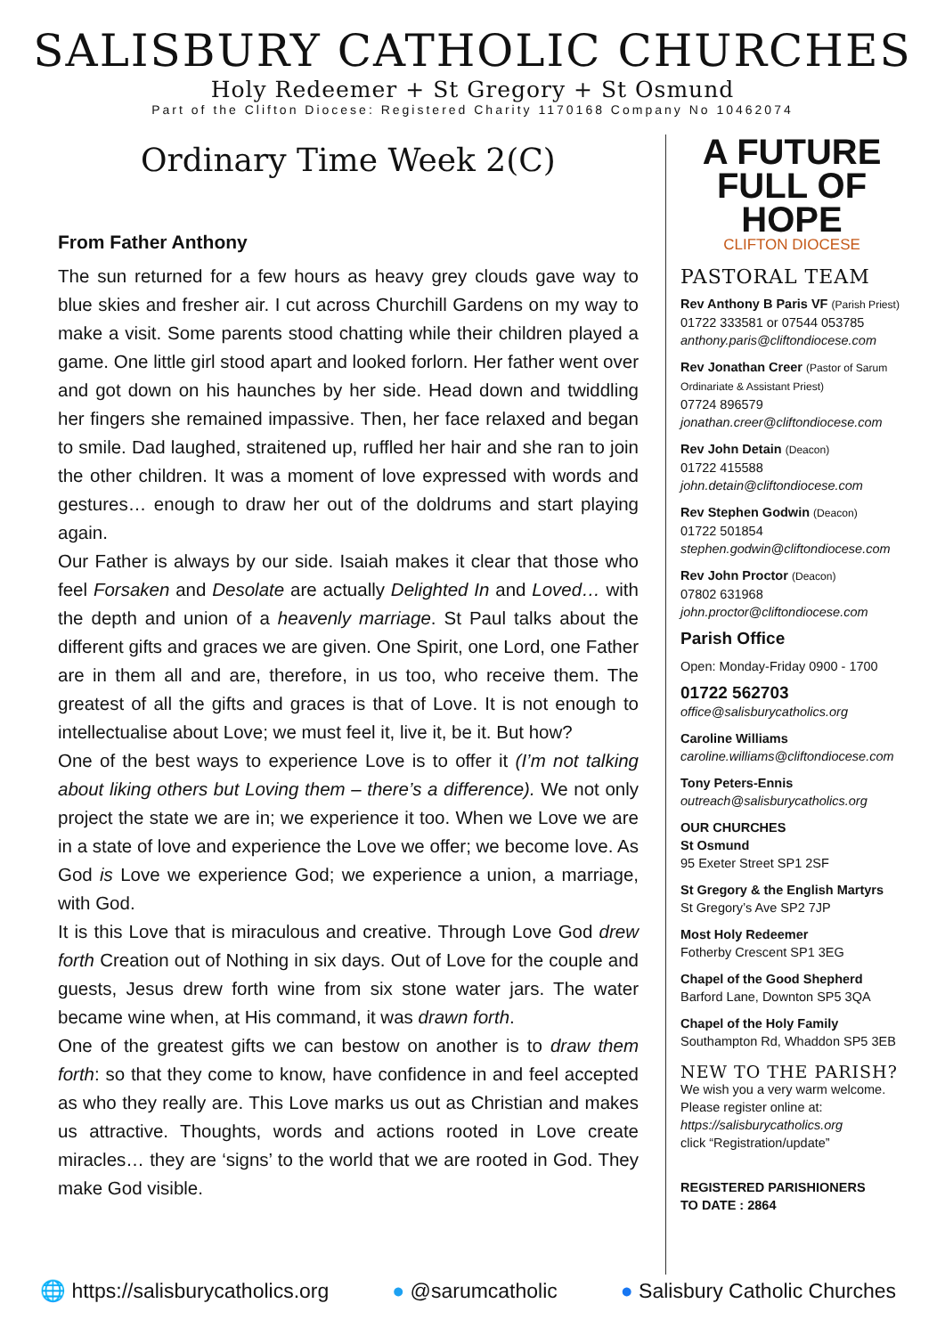SALISBURY CATHOLIC CHURCHES
Holy Redeemer + St Gregory + St Osmund
Part of the Clifton Diocese: Registered Charity 1170168 Company No 10462074
Ordinary Time Week 2(C)
From Father Anthony
The sun returned for a few hours as heavy grey clouds gave way to blue skies and fresher air. I cut across Churchill Gardens on my way to make a visit. Some parents stood chatting while their children played a game. One little girl stood apart and looked forlorn. Her father went over and got down on his haunches by her side. Head down and twiddling her fingers she remained impassive. Then, her face relaxed and began to smile. Dad laughed, straitened up, ruffled her hair and she ran to join the other children. It was a moment of love expressed with words and gestures… enough to draw her out of the doldrums and start playing again.
Our Father is always by our side. Isaiah makes it clear that those who feel Forsaken and Desolate are actually Delighted In and Loved… with the depth and union of a heavenly marriage. St Paul talks about the different gifts and graces we are given. One Spirit, one Lord, one Father are in them all and are, therefore, in us too, who receive them. The greatest of all the gifts and graces is that of Love. It is not enough to intellectualise about Love; we must feel it, live it, be it. But how?
One of the best ways to experience Love is to offer it (I’m not talking about liking others but Loving them – there’s a difference). We not only project the state we are in; we experience it too. When we Love we are in a state of love and experience the Love we offer; we become love. As God is Love we experience God; we experience a union, a marriage, with God.
It is this Love that is miraculous and creative. Through Love God drew forth Creation out of Nothing in six days. Out of Love for the couple and guests, Jesus drew forth wine from six stone water jars. The water became wine when, at His command, it was drawn forth.
One of the greatest gifts we can bestow on another is to draw them forth: so that they come to know, have confidence in and feel accepted as who they really are. This Love marks us out as Christian and makes us attractive. Thoughts, words and actions rooted in Love create miracles… they are ‘signs’ to the world that we are rooted in God. They make God visible.
A FUTURE
FULL OF HOPE
CLIFTON DIOCESE
PASTORAL TEAM
Rev Anthony B Paris VF (Parish Priest)
01722 333581 or 07544 053785
anthony.paris@cliftondiocese.com
Rev Jonathan Creer (Pastor of Sarum Ordinariate & Assistant Priest)
07724 896579
jonathan.creer@cliftondiocese.com
Rev John Detain (Deacon)
01722 415588
john.detain@cliftondiocese.com
Rev Stephen Godwin (Deacon)
01722 501854
stephen.godwin@cliftondiocese.com
Rev John Proctor (Deacon)
07802 631968
john.proctor@cliftondiocese.com
Parish Office
Open: Monday-Friday 0900 - 1700
01722 562703
office@salisburycatholics.org
Caroline Williams
caroline.williams@cliftondiocese.com
Tony Peters-Ennis
outreach@salisburycatholics.org
OUR CHURCHES
St Osmund
95 Exeter Street SP1 2SF
St Gregory & the English Martyrs
St Gregory’s Ave SP2 7JP
Most Holy Redeemer
Fotherby Crescent SP1 3EG
Chapel of the Good Shepherd
Barford Lane, Downton SP5 3QA
Chapel of the Holy Family
Southampton Rd, Whaddon SP5 3EB
NEW TO THE PARISH?
We wish you a very warm welcome.
Please register online at:
https://salisburycatholics.org
click “Registration/update”
REGISTERED PARISHIONERS
TO DATE : 2864
🌐 https://salisburycatholics.org ● @sarumcatholic ● Salisbury Catholic Churches